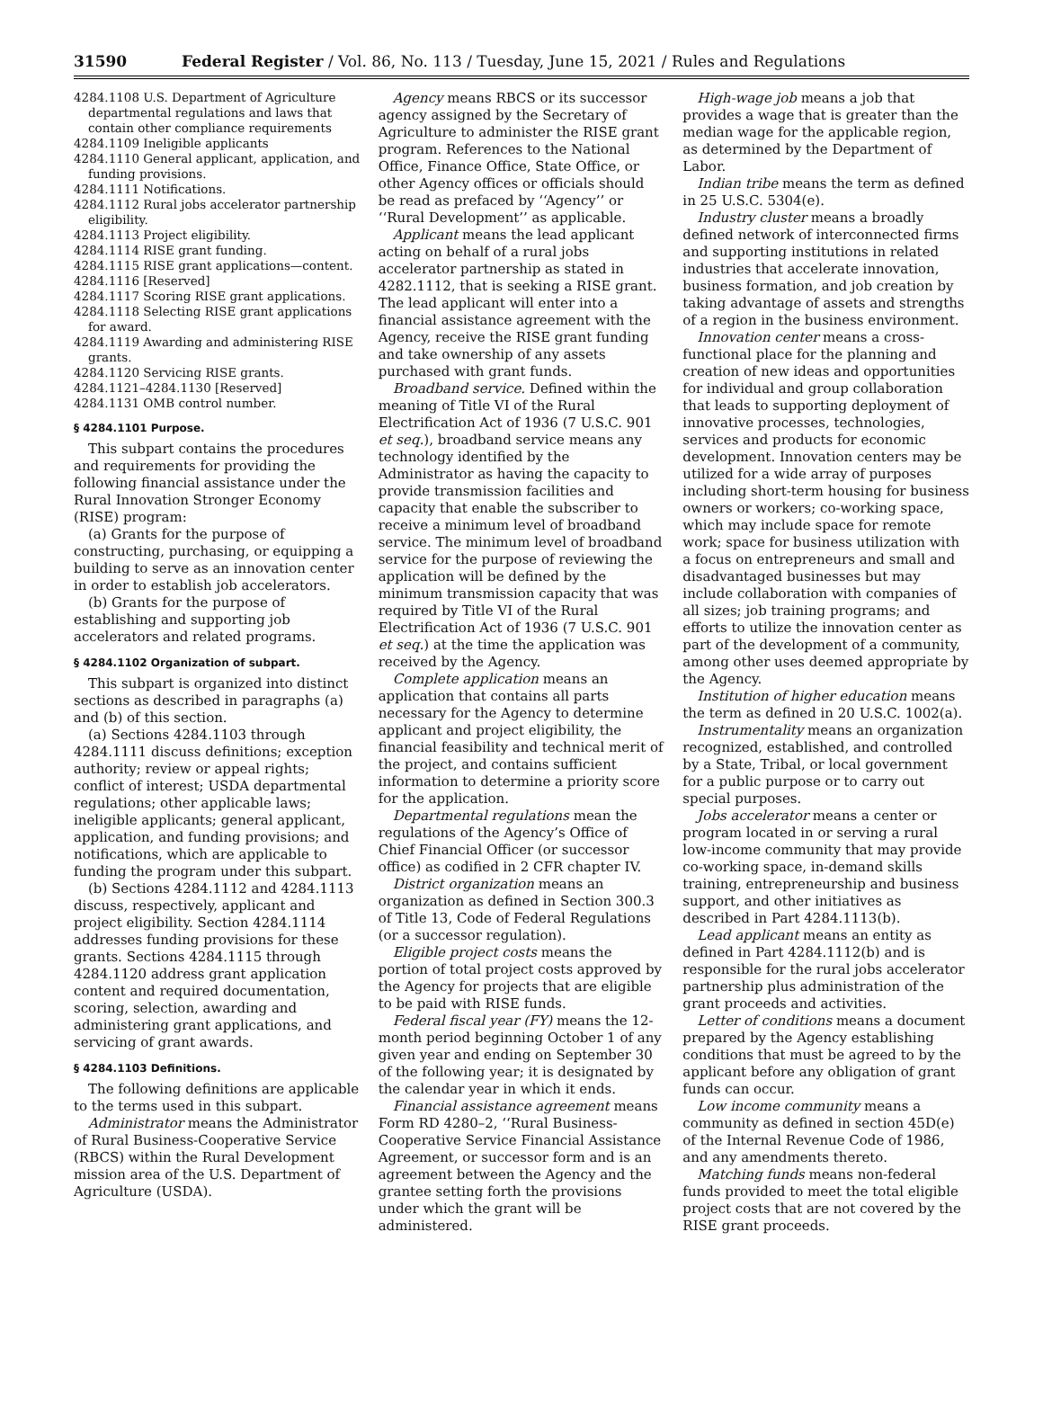31590 Federal Register / Vol. 86, No. 113 / Tuesday, June 15, 2021 / Rules and Regulations
4284.1108 U.S. Department of Agriculture departmental regulations and laws that contain other compliance requirements
4284.1109 Ineligible applicants
4284.1110 General applicant, application, and funding provisions.
4284.1111 Notifications.
4284.1112 Rural jobs accelerator partnership eligibility.
4284.1113 Project eligibility.
4284.1114 RISE grant funding.
4284.1115 RISE grant applications—content.
4284.1116 [Reserved]
4284.1117 Scoring RISE grant applications.
4284.1118 Selecting RISE grant applications for award.
4284.1119 Awarding and administering RISE grants.
4284.1120 Servicing RISE grants.
4284.1121–4284.1130 [Reserved]
4284.1131 OMB control number.
§ 4284.1101 Purpose.
This subpart contains the procedures and requirements for providing the following financial assistance under the Rural Innovation Stronger Economy (RISE) program:
(a) Grants for the purpose of constructing, purchasing, or equipping a building to serve as an innovation center in order to establish job accelerators.
(b) Grants for the purpose of establishing and supporting job accelerators and related programs.
§ 4284.1102 Organization of subpart.
This subpart is organized into distinct sections as described in paragraphs (a) and (b) of this section.
(a) Sections 4284.1103 through 4284.1111 discuss definitions; exception authority; review or appeal rights; conflict of interest; USDA departmental regulations; other applicable laws; ineligible applicants; general applicant, application, and funding provisions; and notifications, which are applicable to funding the program under this subpart.
(b) Sections 4284.1112 and 4284.1113 discuss, respectively, applicant and project eligibility. Section 4284.1114 addresses funding provisions for these grants. Sections 4284.1115 through 4284.1120 address grant application content and required documentation, scoring, selection, awarding and administering grant applications, and servicing of grant awards.
§ 4284.1103 Definitions.
The following definitions are applicable to the terms used in this subpart.
Administrator means the Administrator of Rural Business-Cooperative Service (RBCS) within the Rural Development mission area of the U.S. Department of Agriculture (USDA).
Agency means RBCS or its successor agency assigned by the Secretary of Agriculture to administer the RISE grant program. References to the National Office, Finance Office, State Office, or other Agency offices or officials should be read as prefaced by ‘‘Agency’’ or ‘‘Rural Development’’ as applicable.
Applicant means the lead applicant acting on behalf of a rural jobs accelerator partnership as stated in 4282.1112, that is seeking a RISE grant. The lead applicant will enter into a financial assistance agreement with the Agency, receive the RISE grant funding and take ownership of any assets purchased with grant funds.
Broadband service. Defined within the meaning of Title VI of the Rural Electrification Act of 1936 (7 U.S.C. 901 et seq.), broadband service means any technology identified by the Administrator as having the capacity to provide transmission facilities and capacity that enable the subscriber to receive a minimum level of broadband service. The minimum level of broadband service for the purpose of reviewing the application will be defined by the minimum transmission capacity that was required by Title VI of the Rural Electrification Act of 1936 (7 U.S.C. 901 et seq.) at the time the application was received by the Agency.
Complete application means an application that contains all parts necessary for the Agency to determine applicant and project eligibility, the financial feasibility and technical merit of the project, and contains sufficient information to determine a priority score for the application.
Departmental regulations mean the regulations of the Agency’s Office of Chief Financial Officer (or successor office) as codified in 2 CFR chapter IV.
District organization means an organization as defined in Section 300.3 of Title 13, Code of Federal Regulations (or a successor regulation).
Eligible project costs means the portion of total project costs approved by the Agency for projects that are eligible to be paid with RISE funds.
Federal fiscal year (FY) means the 12-month period beginning October 1 of any given year and ending on September 30 of the following year; it is designated by the calendar year in which it ends.
Financial assistance agreement means Form RD 4280–2, ‘‘Rural Business-Cooperative Service Financial Assistance Agreement, or successor form and is an agreement between the Agency and the grantee setting forth the provisions under which the grant will be administered.
High-wage job means a job that provides a wage that is greater than the median wage for the applicable region, as determined by the Department of Labor.
Indian tribe means the term as defined in 25 U.S.C. 5304(e).
Industry cluster means a broadly defined network of interconnected firms and supporting institutions in related industries that accelerate innovation, business formation, and job creation by taking advantage of assets and strengths of a region in the business environment.
Innovation center means a cross-functional place for the planning and creation of new ideas and opportunities for individual and group collaboration that leads to supporting deployment of innovative processes, technologies, services and products for economic development. Innovation centers may be utilized for a wide array of purposes including short-term housing for business owners or workers; co-working space, which may include space for remote work; space for business utilization with a focus on entrepreneurs and small and disadvantaged businesses but may include collaboration with companies of all sizes; job training programs; and efforts to utilize the innovation center as part of the development of a community, among other uses deemed appropriate by the Agency.
Institution of higher education means the term as defined in 20 U.S.C. 1002(a).
Instrumentality means an organization recognized, established, and controlled by a State, Tribal, or local government for a public purpose or to carry out special purposes.
Jobs accelerator means a center or program located in or serving a rural low-income community that may provide co-working space, in-demand skills training, entrepreneurship and business support, and other initiatives as described in Part 4284.1113(b).
Lead applicant means an entity as defined in Part 4284.1112(b) and is responsible for the rural jobs accelerator partnership plus administration of the grant proceeds and activities.
Letter of conditions means a document prepared by the Agency establishing conditions that must be agreed to by the applicant before any obligation of grant funds can occur.
Low income community means a community as defined in section 45D(e) of the Internal Revenue Code of 1986, and any amendments thereto.
Matching funds means non-federal funds provided to meet the total eligible project costs that are not covered by the RISE grant proceeds.